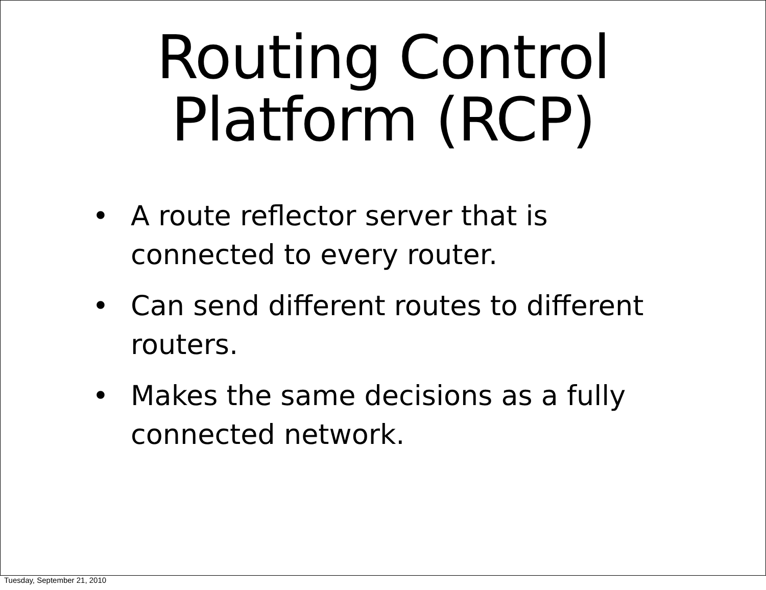Routing Control
Platform (RCP)
• A route reflector server that is connected to every router.
• Can send different routes to different routers.
• Makes the same decisions as a fully connected network.
Tuesday, September 21, 2010